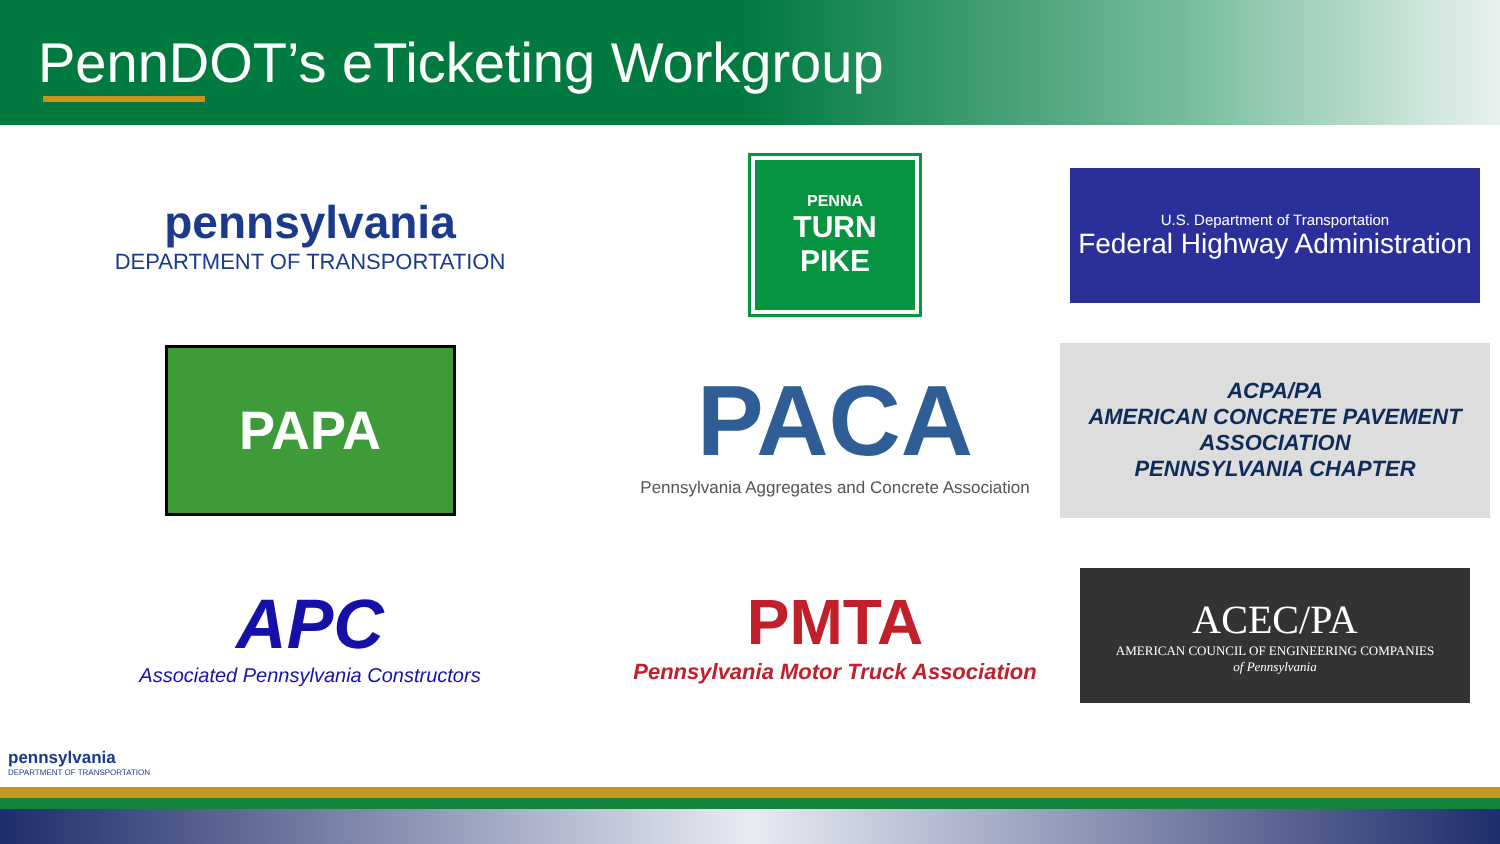PennDOT’s eTicketing Workgroup
pennsylvania
DEPARTMENT OF TRANSPORTATION
PENNA
TURN PIKE
U.S. Department of Transportation
Federal Highway Administration
PAPA
PACA
Pennsylvania Aggregates and Concrete Association
ACPA/PA
AMERICAN CONCRETE PAVEMENT ASSOCIATION
PENNSYLVANIA CHAPTER
APC
Associated Pennsylvania Constructors
PMTA
Pennsylvania Motor Truck Association
ACEC/PA
AMERICAN COUNCIL OF ENGINEERING COMPANIES
of Pennsylvania
pennsylvania
DEPARTMENT OF TRANSPORTATION